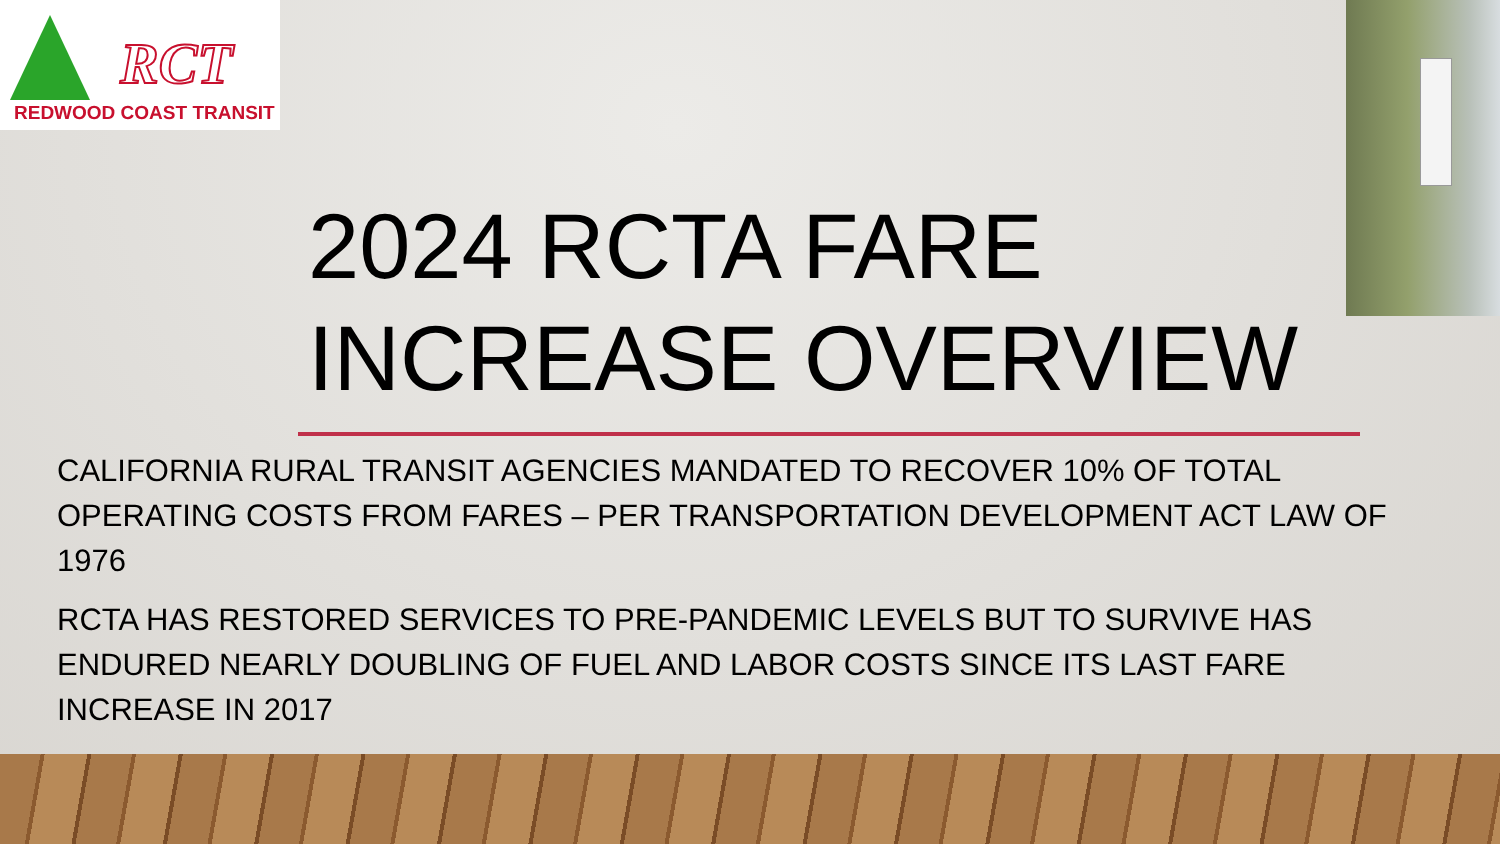RCT
REDWOOD COAST TRANSIT
2024 RCTA FARE
INCREASE OVERVIEW
CALIFORNIA RURAL TRANSIT AGENCIES MANDATED TO RECOVER 10% OF TOTAL OPERATING COSTS FROM FARES – PER TRANSPORTATION DEVELOPMENT ACT LAW OF 1976
RCTA HAS RESTORED SERVICES TO PRE-PANDEMIC LEVELS BUT TO SURVIVE HAS ENDURED NEARLY DOUBLING OF FUEL AND LABOR COSTS SINCE ITS LAST FARE INCREASE IN 2017